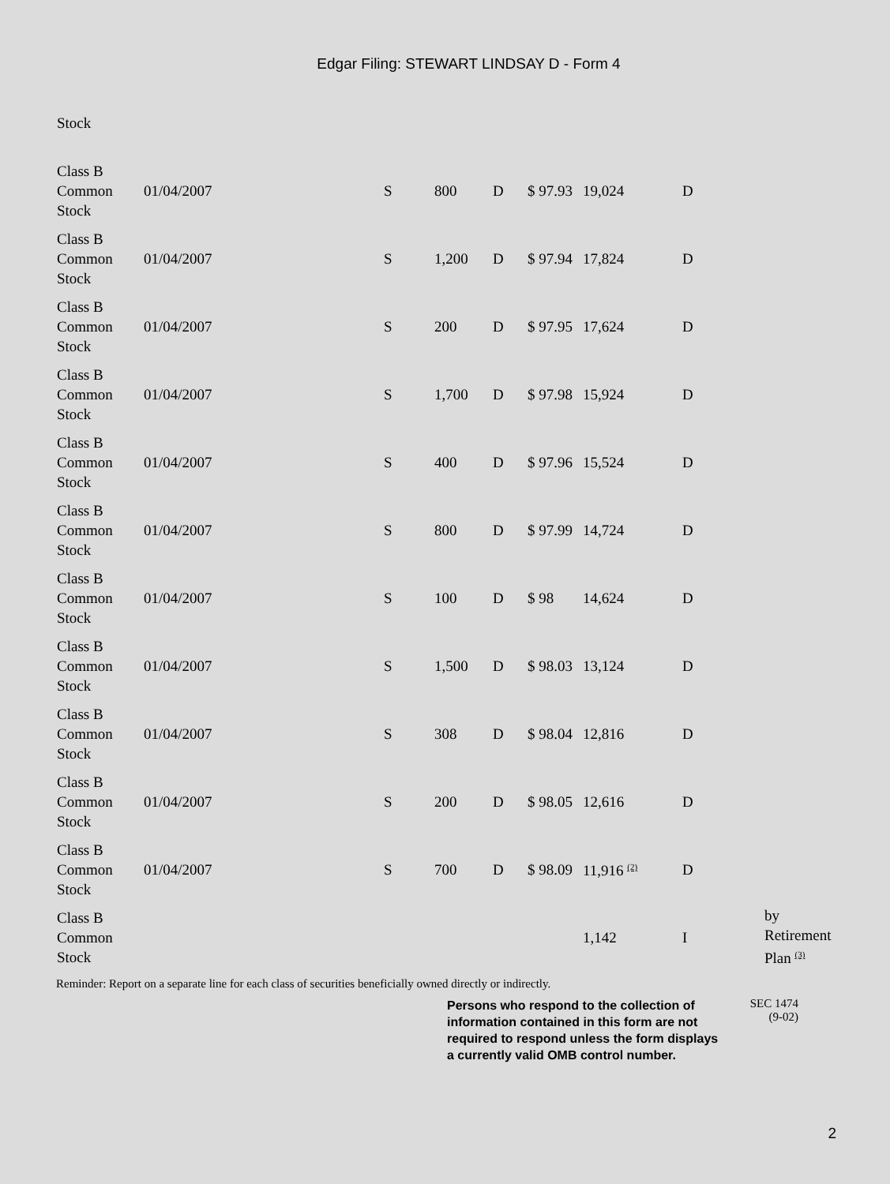Edgar Filing: STEWART LINDSAY D - Form 4
| Stock | | | | | | | | |
| Class B Common Stock | 01/04/2007 | S | 800 | D | $ 97.93 | 19,024 | D | |
| Class B Common Stock | 01/04/2007 | S | 1,200 | D | $ 97.94 | 17,824 | D | |
| Class B Common Stock | 01/04/2007 | S | 200 | D | $ 97.95 | 17,624 | D | |
| Class B Common Stock | 01/04/2007 | S | 1,700 | D | $ 97.98 | 15,924 | D | |
| Class B Common Stock | 01/04/2007 | S | 400 | D | $ 97.96 | 15,524 | D | |
| Class B Common Stock | 01/04/2007 | S | 800 | D | $ 97.99 | 14,724 | D | |
| Class B Common Stock | 01/04/2007 | S | 100 | D | $ 98 | 14,624 | D | |
| Class B Common Stock | 01/04/2007 | S | 1,500 | D | $ 98.03 | 13,124 | D | |
| Class B Common Stock | 01/04/2007 | S | 308 | D | $ 98.04 | 12,816 | D | |
| Class B Common Stock | 01/04/2007 | S | 200 | D | $ 98.05 | 12,616 | D | |
| Class B Common Stock | 01/04/2007 | S | 700 | D | $ 98.09 | 11,916 <sup>(2)</sup> | D | |
| Class B Common Stock | | | | | | 1,142 | I | by Retirement Plan <sup>(3)</sup> |
Reminder: Report on a separate line for each class of securities beneficially owned directly or indirectly.
Persons who respond to the collection of information contained in this form are not required to respond unless the form displays a currently valid OMB control number.
SEC 1474
(9-02)
2